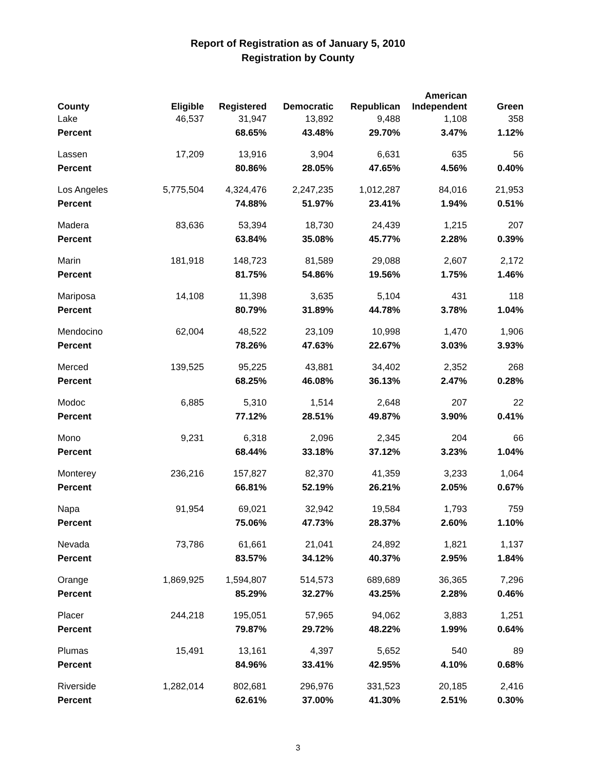Report of Registration as of January 5, 2010
Registration by County
| County | Eligible | Registered | Democratic | Republican | American Independent | Green |
| --- | --- | --- | --- | --- | --- | --- |
| Lake | 46,537 | 31,947 | 13,892 | 9,488 | 1,108 | 358 |
| Percent | | 68.65% | 43.48% | 29.70% | 3.47% | 1.12% |
| Lassen | 17,209 | 13,916 | 3,904 | 6,631 | 635 | 56 |
| Percent | | 80.86% | 28.05% | 47.65% | 4.56% | 0.40% |
| Los Angeles | 5,775,504 | 4,324,476 | 2,247,235 | 1,012,287 | 84,016 | 21,953 |
| Percent | | 74.88% | 51.97% | 23.41% | 1.94% | 0.51% |
| Madera | 83,636 | 53,394 | 18,730 | 24,439 | 1,215 | 207 |
| Percent | | 63.84% | 35.08% | 45.77% | 2.28% | 0.39% |
| Marin | 181,918 | 148,723 | 81,589 | 29,088 | 2,607 | 2,172 |
| Percent | | 81.75% | 54.86% | 19.56% | 1.75% | 1.46% |
| Mariposa | 14,108 | 11,398 | 3,635 | 5,104 | 431 | 118 |
| Percent | | 80.79% | 31.89% | 44.78% | 3.78% | 1.04% |
| Mendocino | 62,004 | 48,522 | 23,109 | 10,998 | 1,470 | 1,906 |
| Percent | | 78.26% | 47.63% | 22.67% | 3.03% | 3.93% |
| Merced | 139,525 | 95,225 | 43,881 | 34,402 | 2,352 | 268 |
| Percent | | 68.25% | 46.08% | 36.13% | 2.47% | 0.28% |
| Modoc | 6,885 | 5,310 | 1,514 | 2,648 | 207 | 22 |
| Percent | | 77.12% | 28.51% | 49.87% | 3.90% | 0.41% |
| Mono | 9,231 | 6,318 | 2,096 | 2,345 | 204 | 66 |
| Percent | | 68.44% | 33.18% | 37.12% | 3.23% | 1.04% |
| Monterey | 236,216 | 157,827 | 82,370 | 41,359 | 3,233 | 1,064 |
| Percent | | 66.81% | 52.19% | 26.21% | 2.05% | 0.67% |
| Napa | 91,954 | 69,021 | 32,942 | 19,584 | 1,793 | 759 |
| Percent | | 75.06% | 47.73% | 28.37% | 2.60% | 1.10% |
| Nevada | 73,786 | 61,661 | 21,041 | 24,892 | 1,821 | 1,137 |
| Percent | | 83.57% | 34.12% | 40.37% | 2.95% | 1.84% |
| Orange | 1,869,925 | 1,594,807 | 514,573 | 689,689 | 36,365 | 7,296 |
| Percent | | 85.29% | 32.27% | 43.25% | 2.28% | 0.46% |
| Placer | 244,218 | 195,051 | 57,965 | 94,062 | 3,883 | 1,251 |
| Percent | | 79.87% | 29.72% | 48.22% | 1.99% | 0.64% |
| Plumas | 15,491 | 13,161 | 4,397 | 5,652 | 540 | 89 |
| Percent | | 84.96% | 33.41% | 42.95% | 4.10% | 0.68% |
| Riverside | 1,282,014 | 802,681 | 296,976 | 331,523 | 20,185 | 2,416 |
| Percent | | 62.61% | 37.00% | 41.30% | 2.51% | 0.30% |
3